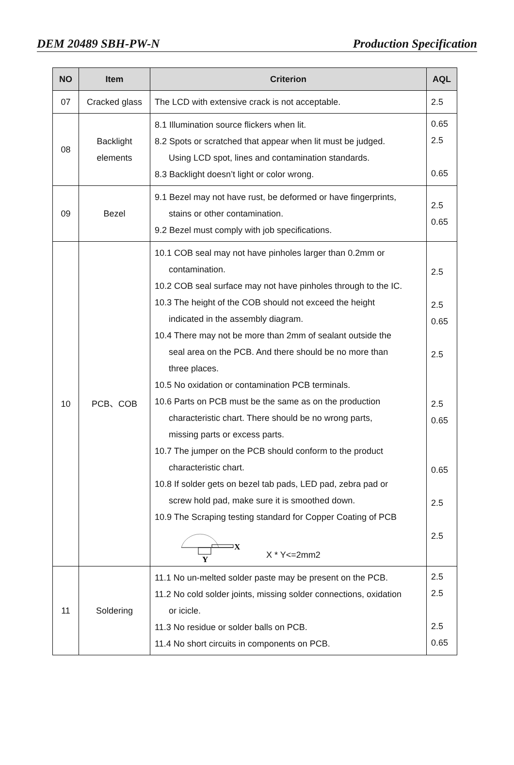DEM 20489 SBH-PW-N Production Specification
| NO | Item | Criterion | AQL |
| --- | --- | --- | --- |
| 07 | Cracked glass | The LCD with extensive crack is not acceptable. | 2.5 |
| 08 | Backlight elements | 8.1 Illumination source flickers when lit. 8.2 Spots or scratched that appear when lit must be judged. Using LCD spot, lines and contamination standards. 8.3 Backlight doesn’t light or color wrong. | 0.65 2.5 0.65 |
| 09 | Bezel | 9.1 Bezel may not have rust, be deformed or have fingerprints, stains or other contamination. 9.2 Bezel must comply with job specifications. | 2.5 0.65 |
| 10 | PCB、COB | 10.1 COB seal may not have pinholes larger than 0.2mm or contamination. 10.2 COB seal surface may not have pinholes through to the IC. 10.3 The height of the COB should not exceed the height indicated in the assembly diagram. 10.4 There may not be more than 2mm of sealant outside the seal area on the PCB. And there should be no more than three places. 10.5 No oxidation or contamination PCB terminals. 10.6 Parts on PCB must be the same as on the production characteristic chart. There should be no wrong parts, missing parts or excess parts. 10.7 The jumper on the PCB should conform to the product characteristic chart. 10.8 If solder gets on bezel tab pads, LED pad, zebra pad or screw hold pad, make sure it is smoothed down. 10.9 The Scraping testing standard for Copper Coating of PCB X Y X * Y<=2mm2 | 2.5 2.5 0.65 2.5 2.5 0.65 0.65 2.5 2.5 |
| 11 | Soldering | 11.1 No un-melted solder paste may be present on the PCB. 11.2 No cold solder joints, missing solder connections, oxidation or icicle. 11.3 No residue or solder balls on PCB. 11.4 No short circuits in components on PCB. | 2.5 2.5 2.5 0.65 |